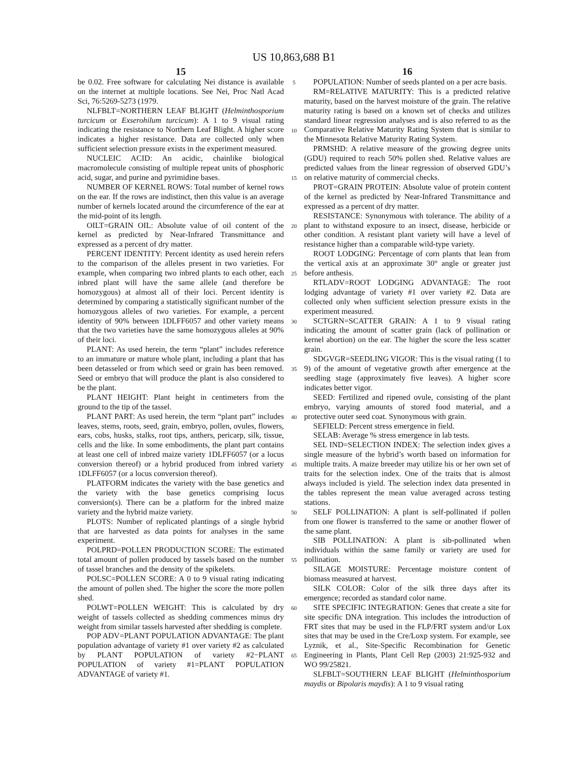US 10,863,688 B1
15
be 0.02. Free software for calculating Nei distance is available on the internet at multiple locations. See Nei, Proc Natl Acad Sci, 76:5269-5273 (1979.
NLFBLT=NORTHERN LEAF BLIGHT (Helminthosporium turcicum or Exserohilum turcicum): A 1 to 9 visual rating indicating the resistance to Northern Leaf Blight. A higher score indicates a higher resistance. Data are collected only when sufficient selection pressure exists in the experiment measured.
NUCLEIC ACID: An acidic, chainlike biological macromolecule consisting of multiple repeat units of phosphoric acid, sugar, and purine and pyrimidine bases.
NUMBER OF KERNEL ROWS: Total number of kernel rows on the ear. If the rows are indistinct, then this value is an average number of kernels located around the circumference of the ear at the mid-point of its length.
OILT=GRAIN OIL: Absolute value of oil content of the kernel as predicted by Near-Infrared Transmittance and expressed as a percent of dry matter.
PERCENT IDENTITY: Percent identity as used herein refers to the comparison of the alleles present in two varieties. For example, when comparing two inbred plants to each other, each inbred plant will have the same allele (and therefore be homozygous) at almost all of their loci. Percent identity is determined by comparing a statistically significant number of the homozygous alleles of two varieties. For example, a percent identity of 90% between 1DLFF6057 and other variety means that the two varieties have the same homozygous alleles at 90% of their loci.
PLANT: As used herein, the term “plant” includes reference to an immature or mature whole plant, including a plant that has been detasseled or from which seed or grain has been removed. Seed or embryo that will produce the plant is also considered to be the plant.
PLANT HEIGHT: Plant height in centimeters from the ground to the tip of the tassel.
PLANT PART: As used herein, the term “plant part” includes leaves, stems, roots, seed, grain, embryo, pollen, ovules, flowers, ears, cobs, husks, stalks, root tips, anthers, pericarp, silk, tissue, cells and the like. In some embodiments, the plant part contains at least one cell of inbred maize variety 1DLFF6057 (or a locus conversion thereof) or a hybrid produced from inbred variety 1DLFF6057 (or a locus conversion thereof).
PLATFORM indicates the variety with the base genetics and the variety with the base genetics comprising locus conversion(s). There can be a platform for the inbred maize variety and the hybrid maize variety.
PLOTS: Number of replicated plantings of a single hybrid that are harvested as data points for analyses in the same experiment.
POLPRD=POLLEN PRODUCTION SCORE: The estimated total amount of pollen produced by tassels based on the number of tassel branches and the density of the spikelets.
POLSC=POLLEN SCORE: A 0 to 9 visual rating indicating the amount of pollen shed. The higher the score the more pollen shed.
POLWT=POLLEN WEIGHT: This is calculated by dry weight of tassels collected as shedding commences minus dry weight from similar tassels harvested after shedding is complete.
POP ADV=PLANT POPULATION ADVANTAGE: The plant population advantage of variety #1 over variety #2 as calculated by PLANT POPULATION of variety #2−PLANT POPULATION of variety #1=PLANT POPULATION ADVANTAGE of variety #1.
5
10
15
20
25
30
35
40
45
50
55
60
65
16
POPULATION: Number of seeds planted on a per acre basis.
RM=RELATIVE MATURITY: This is a predicted relative maturity, based on the harvest moisture of the grain. The relative maturity rating is based on a known set of checks and utilizes standard linear regression analyses and is also referred to as the Comparative Relative Maturity Rating System that is similar to the Minnesota Relative Maturity Rating System.
PRMSHD: A relative measure of the growing degree units (GDU) required to reach 50% pollen shed. Relative values are predicted values from the linear regression of observed GDU’s on relative maturity of commercial checks.
PROT=GRAIN PROTEIN: Absolute value of protein content of the kernel as predicted by Near-Infrared Transmittance and expressed as a percent of dry matter.
RESISTANCE: Synonymous with tolerance. The ability of a plant to withstand exposure to an insect, disease, herbicide or other condition. A resistant plant variety will have a level of resistance higher than a comparable wild-type variety.
ROOT LODGING: Percentage of corn plants that lean from the vertical axis at an approximate 30° angle or greater just before anthesis.
RTLADV=ROOT LODGING ADVANTAGE: The root lodging advantage of variety #1 over variety #2. Data are collected only when sufficient selection pressure exists in the experiment measured.
SCTGRN=SCATTER GRAIN: A 1 to 9 visual rating indicating the amount of scatter grain (lack of pollination or kernel abortion) on the ear. The higher the score the less scatter grain.
SDGVGR=SEEDLING VIGOR: This is the visual rating (1 to 9) of the amount of vegetative growth after emergence at the seedling stage (approximately five leaves). A higher score indicates better vigor.
SEED: Fertilized and ripened ovule, consisting of the plant embryo, varying amounts of stored food material, and a protective outer seed coat. Synonymous with grain.
SEFIELD: Percent stress emergence in field.
SELAB: Average % stress emergence in lab tests.
SEL IND=SELECTION INDEX: The selection index gives a single measure of the hybrid’s worth based on information for multiple traits. A maize breeder may utilize his or her own set of traits for the selection index. One of the traits that is almost always included is yield. The selection index data presented in the tables represent the mean value averaged across testing stations.
SELF POLLINATION: A plant is self-pollinated if pollen from one flower is transferred to the same or another flower of the same plant.
SIB POLLINATION: A plant is sib-pollinated when individuals within the same family or variety are used for pollination.
SILAGE MOISTURE: Percentage moisture content of biomass measured at harvest.
SILK COLOR: Color of the silk three days after its emergence; recorded as standard color name.
SITE SPECIFIC INTEGRATION: Genes that create a site for site specific DNA integration. This includes the introduction of FRT sites that may be used in the FLP/FRT system and/or Lox sites that may be used in the Cre/Loxp system. For example, see Lyznik, et al., Site-Specific Recombination for Genetic Engineering in Plants, Plant Cell Rep (2003) 21:925-932 and WO 99/25821.
SLFBLT=SOUTHERN LEAF BLIGHT (Helminthosporium maydis or Bipolaris maydis): A 1 to 9 visual rating